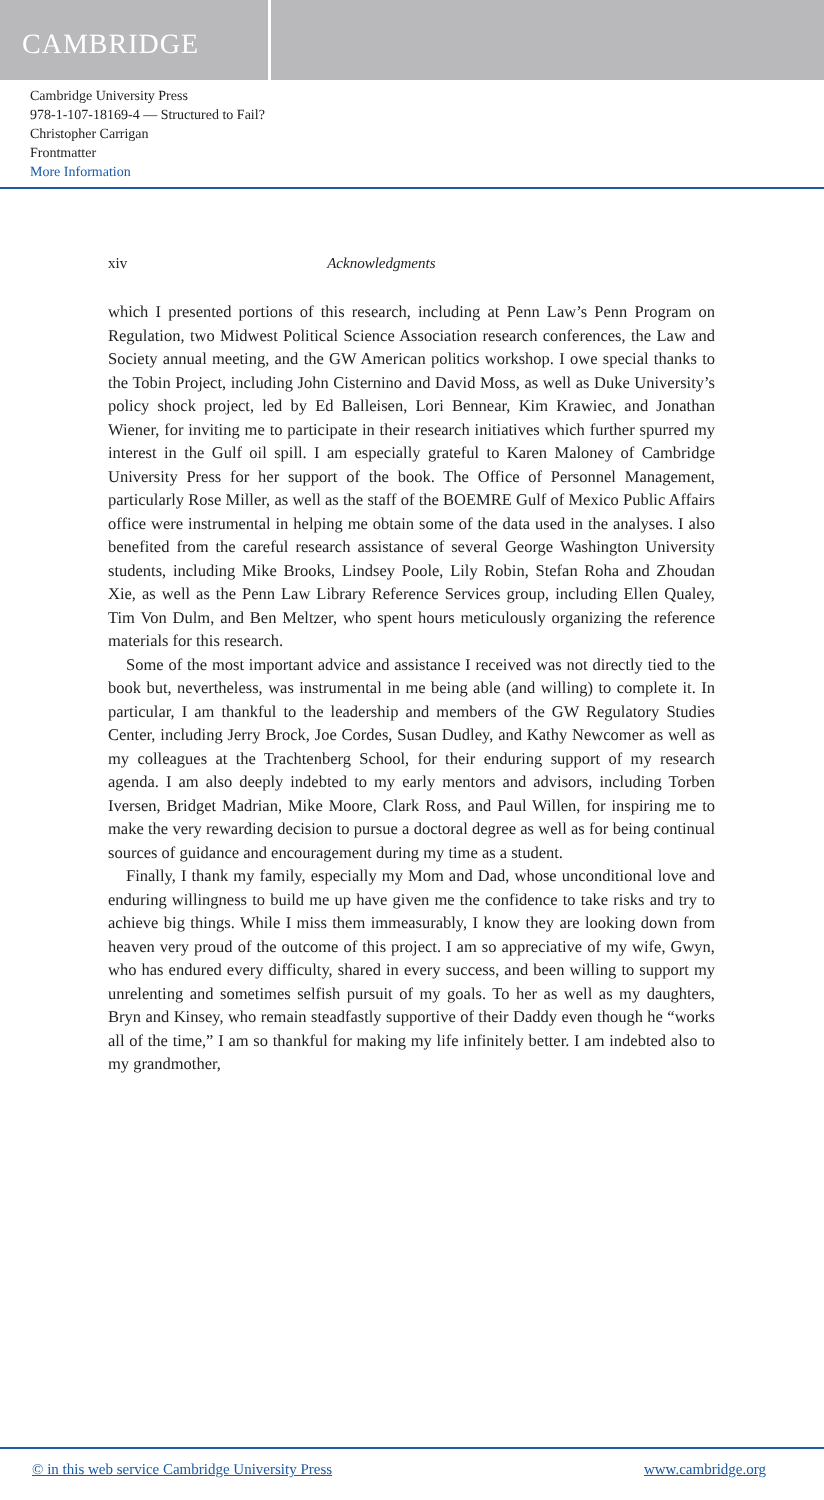CAMBRIDGE
Cambridge University Press
978-1-107-18169-4 — Structured to Fail?
Christopher Carrigan
Frontmatter
More Information
xiv Acknowledgments
which I presented portions of this research, including at Penn Law’s Penn Program on Regulation, two Midwest Political Science Association research conferences, the Law and Society annual meeting, and the GW American politics workshop. I owe special thanks to the Tobin Project, including John Cisternino and David Moss, as well as Duke University’s policy shock project, led by Ed Balleisen, Lori Bennear, Kim Krawiec, and Jonathan Wiener, for inviting me to participate in their research initiatives which further spurred my interest in the Gulf oil spill. I am especially grateful to Karen Maloney of Cambridge University Press for her support of the book. The Office of Personnel Management, particularly Rose Miller, as well as the staff of the BOEMRE Gulf of Mexico Public Affairs office were instrumental in helping me obtain some of the data used in the analyses. I also benefited from the careful research assistance of several George Washington University students, including Mike Brooks, Lindsey Poole, Lily Robin, Stefan Roha and Zhoudan Xie, as well as the Penn Law Library Reference Services group, including Ellen Qualey, Tim Von Dulm, and Ben Meltzer, who spent hours meticulously organizing the reference materials for this research.
Some of the most important advice and assistance I received was not directly tied to the book but, nevertheless, was instrumental in me being able (and willing) to complete it. In particular, I am thankful to the leadership and members of the GW Regulatory Studies Center, including Jerry Brock, Joe Cordes, Susan Dudley, and Kathy Newcomer as well as my colleagues at the Trachtenberg School, for their enduring support of my research agenda. I am also deeply indebted to my early mentors and advisors, including Torben Iversen, Bridget Madrian, Mike Moore, Clark Ross, and Paul Willen, for inspiring me to make the very rewarding decision to pursue a doctoral degree as well as for being continual sources of guidance and encouragement during my time as a student.
Finally, I thank my family, especially my Mom and Dad, whose unconditional love and enduring willingness to build me up have given me the confidence to take risks and try to achieve big things. While I miss them immeasurably, I know they are looking down from heaven very proud of the outcome of this project. I am so appreciative of my wife, Gwyn, who has endured every difficulty, shared in every success, and been willing to support my unrelenting and sometimes selfish pursuit of my goals. To her as well as my daughters, Bryn and Kinsey, who remain steadfastly supportive of their Daddy even though he “works all of the time,” I am so thankful for making my life infinitely better. I am indebted also to my grandmother,
© in this web service Cambridge University Press www.cambridge.org